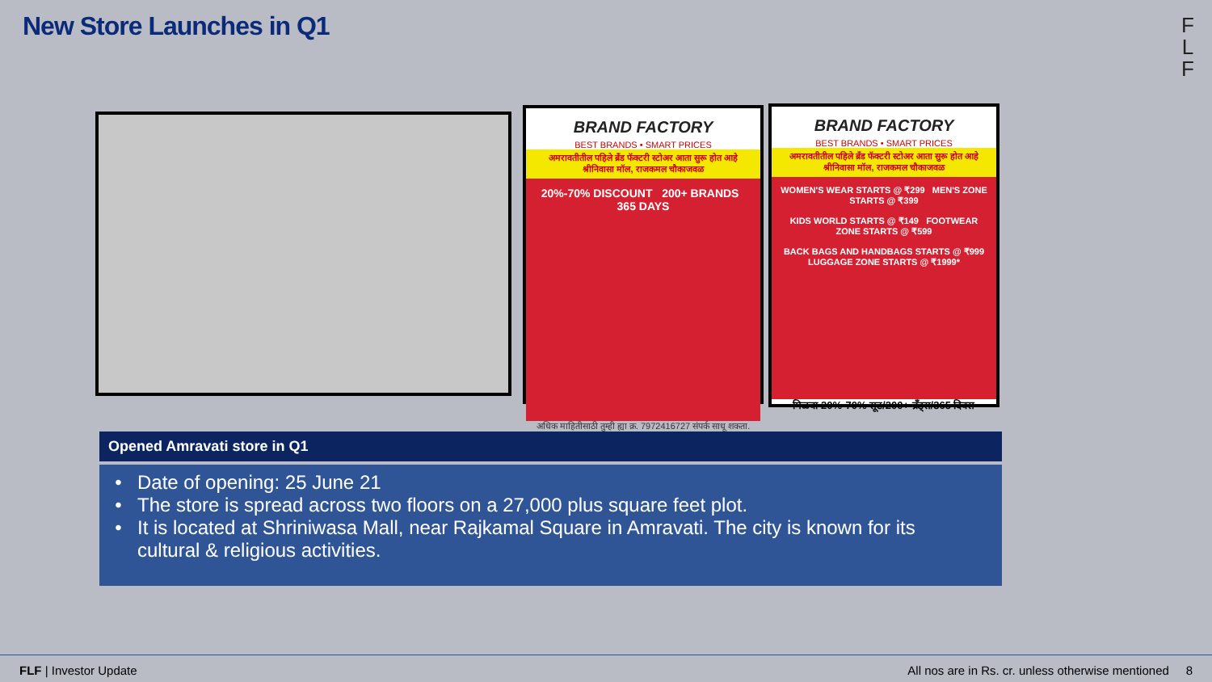New Store Launches in Q1
F
L
F
BRAND FACTORY
BEST BRANDS • SMART PRICES
अमरावतीतील पहिले ब्रँड फॅक्टरी स्टोअर आता सुरू होत आहे
श्रीनिवासा मॉल, राजकमल चौकाजवळ
20%-70% DISCOUNT 200+ BRANDS 365 DAYS
अधिक माहितीसाठी तुम्ही ह्या क्र. 7972416727 संपर्क साधू शकता.
BRAND FACTORY
BEST BRANDS • SMART PRICES
अमरावतीतील पहिले ब्रँड फॅक्टरी स्टोअर आता सुरू होत आहे
श्रीनिवासा मॉल, राजकमल चौकाजवळ
WOMEN'S WEAR STARTS @ ₹299 MEN'S ZONE STARTS @ ₹399
KIDS WORLD STARTS @ ₹149 FOOTWEAR ZONE STARTS @ ₹599
BACK BAGS AND HANDBAGS STARTS @ ₹999
LUGGAGE ZONE STARTS @ ₹1999*
मिळवा 20%-70% सूट/200+ ब्रँड्स/365 दिवस
Opened Amravati store in Q1
• Date of opening: 25 June 21
• The store is spread across two floors on a 27,000 plus square feet plot.
• It is located at Shriniwasa Mall, near Rajkamal Square in Amravati. The city is known for its cultural & religious activities.
FLF | Investor Update All nos are in Rs. cr. unless otherwise mentioned 8